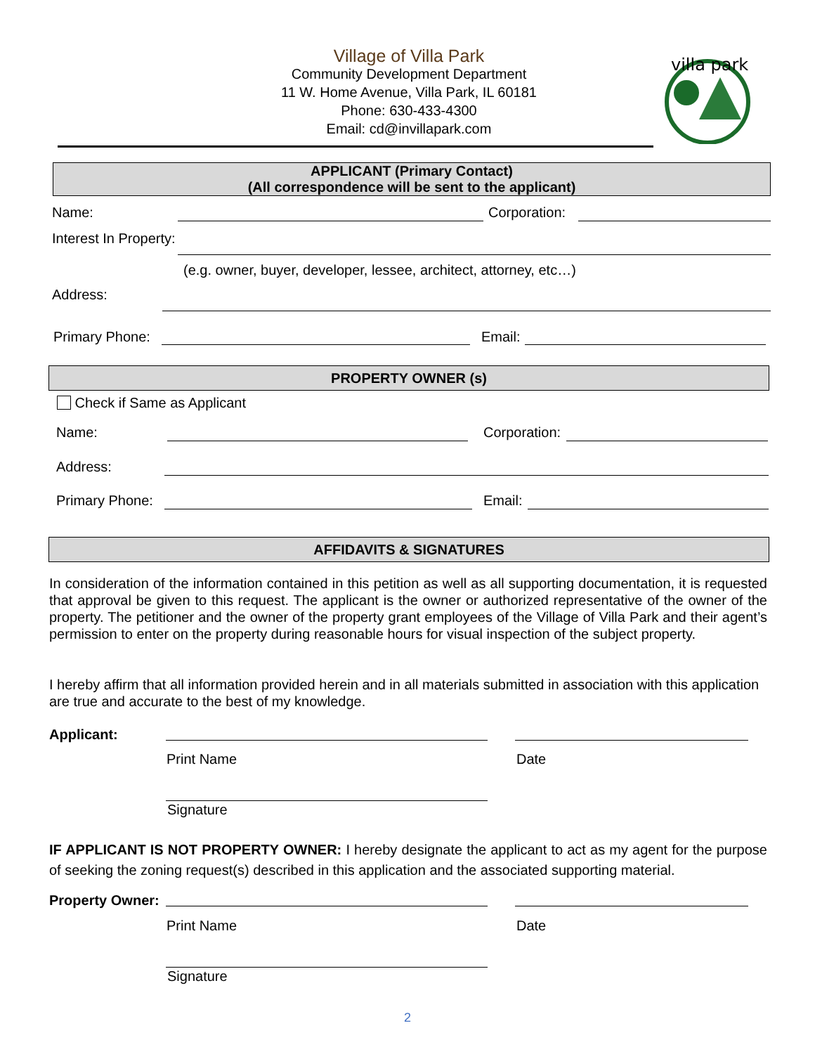Village of Villa Park
Community Development Department
11 W. Home Avenue, Villa Park, IL 60181
Phone: 630-433-4300
Email: cd@invillapark.com
villa park
APPLICANT (Primary Contact)
(All correspondence will be sent to the applicant)
Name: Corporation:
Interest In Property:
(e.g. owner, buyer, developer, lessee, architect, attorney, etc…)
Address:
Primary Phone: Email:
PROPERTY OWNER (s)
Check if Same as Applicant
Name: Corporation:
Address:
Primary Phone: Email:
AFFIDAVITS & SIGNATURES
In consideration of the information contained in this petition as well as all supporting documentation, it is requested that approval be given to this request. The applicant is the owner or authorized representative of the owner of the property. The petitioner and the owner of the property grant employees of the Village of Villa Park and their agent’s permission to enter on the property during reasonable hours for visual inspection of the subject property.
I hereby affirm that all information provided herein and in all materials submitted in association with this application are true and accurate to the best of my knowledge.
Applicant:
Print Name Date
Signature
IF APPLICANT IS NOT PROPERTY OWNER: I hereby designate the applicant to act as my agent for the purpose of seeking the zoning request(s) described in this application and the associated supporting material.
Property Owner:
Print Name Date
Signature
2